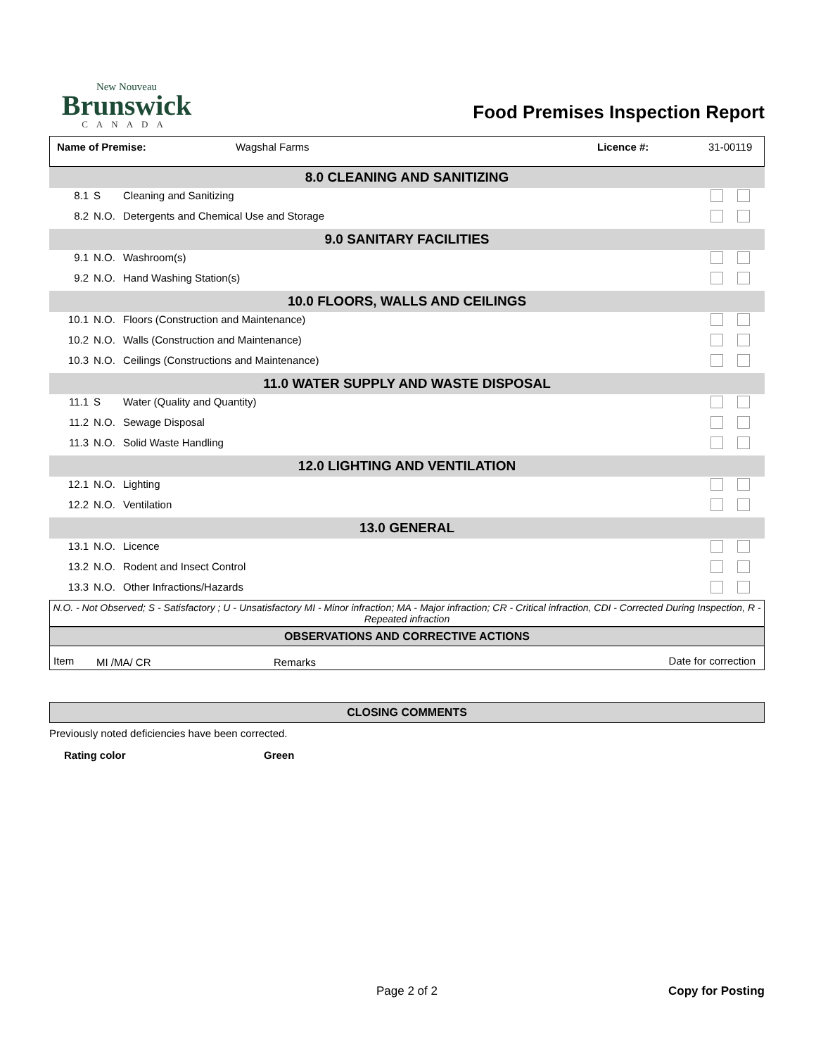New Nouveau
Brunswick
CANADA
Food Premises Inspection Report
Name of Premise: Wagshal Farms Licence #: 31-00119
| 8.0 CLEANING AND SANITIZING | | | |
| 8.1 | S | Cleaning and Sanitizing | |
| 8.2 | N.O. | Detergents and Chemical Use and Storage | |
| 9.0 SANITARY FACILITIES | | | |
| 9.1 | N.O. | Washroom(s) | |
| 9.2 | N.O. | Hand Washing Station(s) | |
| 10.0 FLOORS, WALLS AND CEILINGS | | | |
| 10.1 | N.O. | Floors (Construction and Maintenance) | |
| 10.2 | N.O. | Walls (Construction and Maintenance) | |
| 10.3 | N.O. | Ceilings (Constructions and Maintenance) | |
| 11.0 WATER SUPPLY AND WASTE DISPOSAL | | | |
| 11.1 | S | Water (Quality and Quantity) | |
| 11.2 | N.O. | Sewage Disposal | |
| 11.3 | N.O. | Solid Waste Handling | |
| 12.0 LIGHTING AND VENTILATION | | | |
| 12.1 | N.O. | Lighting | |
| 12.2 | N.O. | Ventilation | |
| 13.0 GENERAL | | | |
| 13.1 | N.O. | Licence | |
| 13.2 | N.O. | Rodent and Insect Control | |
| 13.3 | N.O. | Other Infractions/Hazards | |
N.O. - Not Observed; S - Satisfactory ; U - Unsatisfactory MI - Minor infraction; MA - Major infraction; CR - Critical infraction, CDI - Corrected During Inspection, R - Repeated infraction
| OBSERVATIONS AND CORRECTIVE ACTIONS | | | |
| --- | --- | --- | --- |
| Item | MI /MA/ CR | Remarks | Date for correction |
CLOSING COMMENTS
Previously noted deficiencies have been corrected.
Rating color Green
Page 2 of 2 Copy for Posting